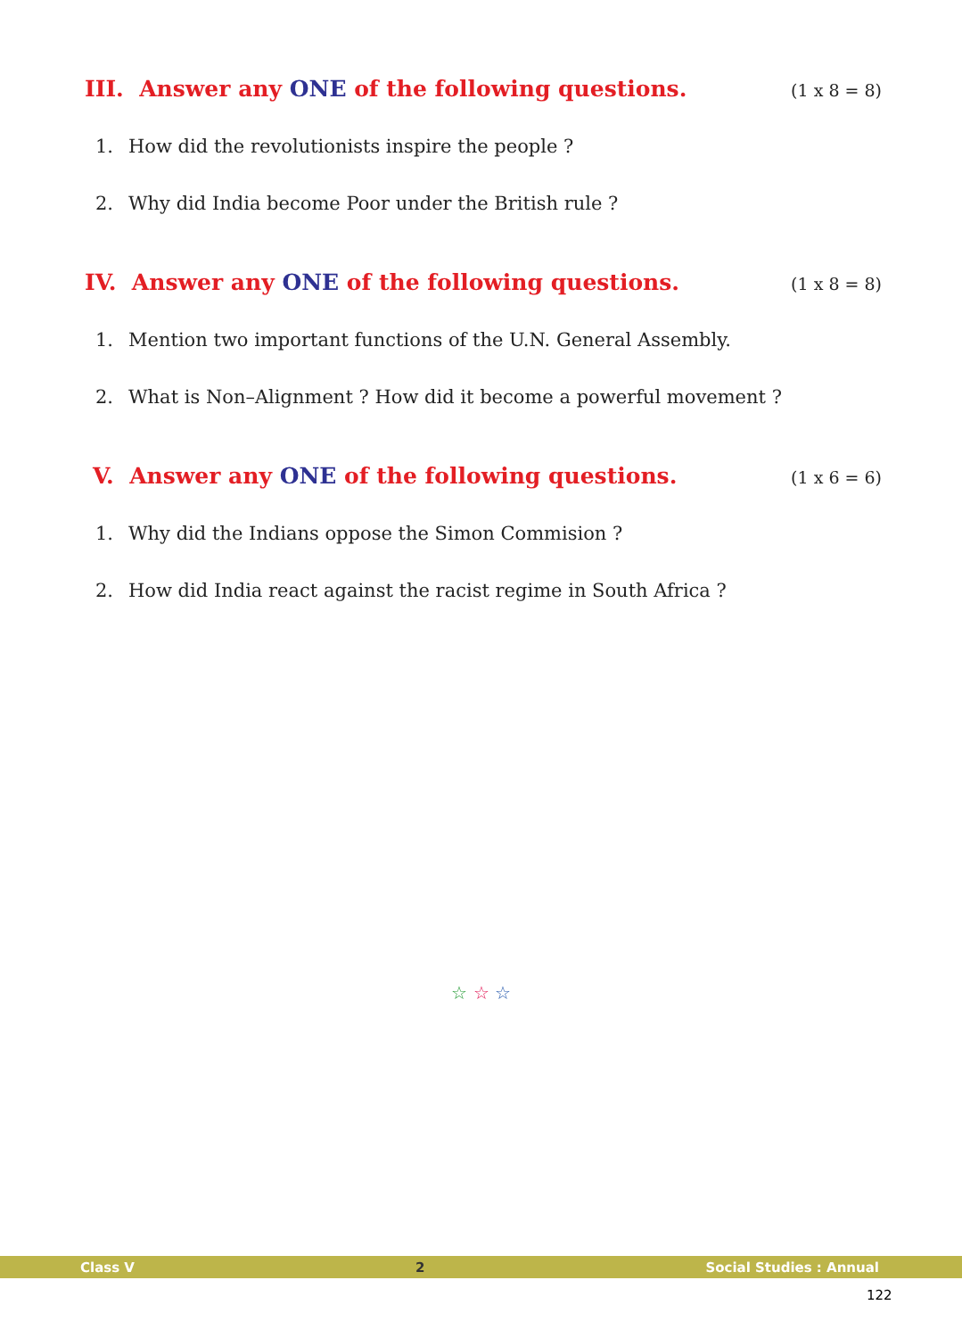III. Answer any ONE of the following questions.
(1 x 8 = 8)
1. How did the revolutionists inspire the people ?
2. Why did India become Poor under the British rule ?
IV. Answer any ONE of the following questions.
(1 x 8 = 8)
1. Mention two important functions of the U.N. General Assembly.
2. What is Non–Alignment ? How did it become a powerful movement ?
V. Answer any ONE of the following questions.
(1 x 6 = 6)
1. Why did the Indians oppose the Simon Commision ?
2. How did India react against the racist regime in South Africa ?
☆ ☆ ☆
Class V 2 Social Studies : Annual
122